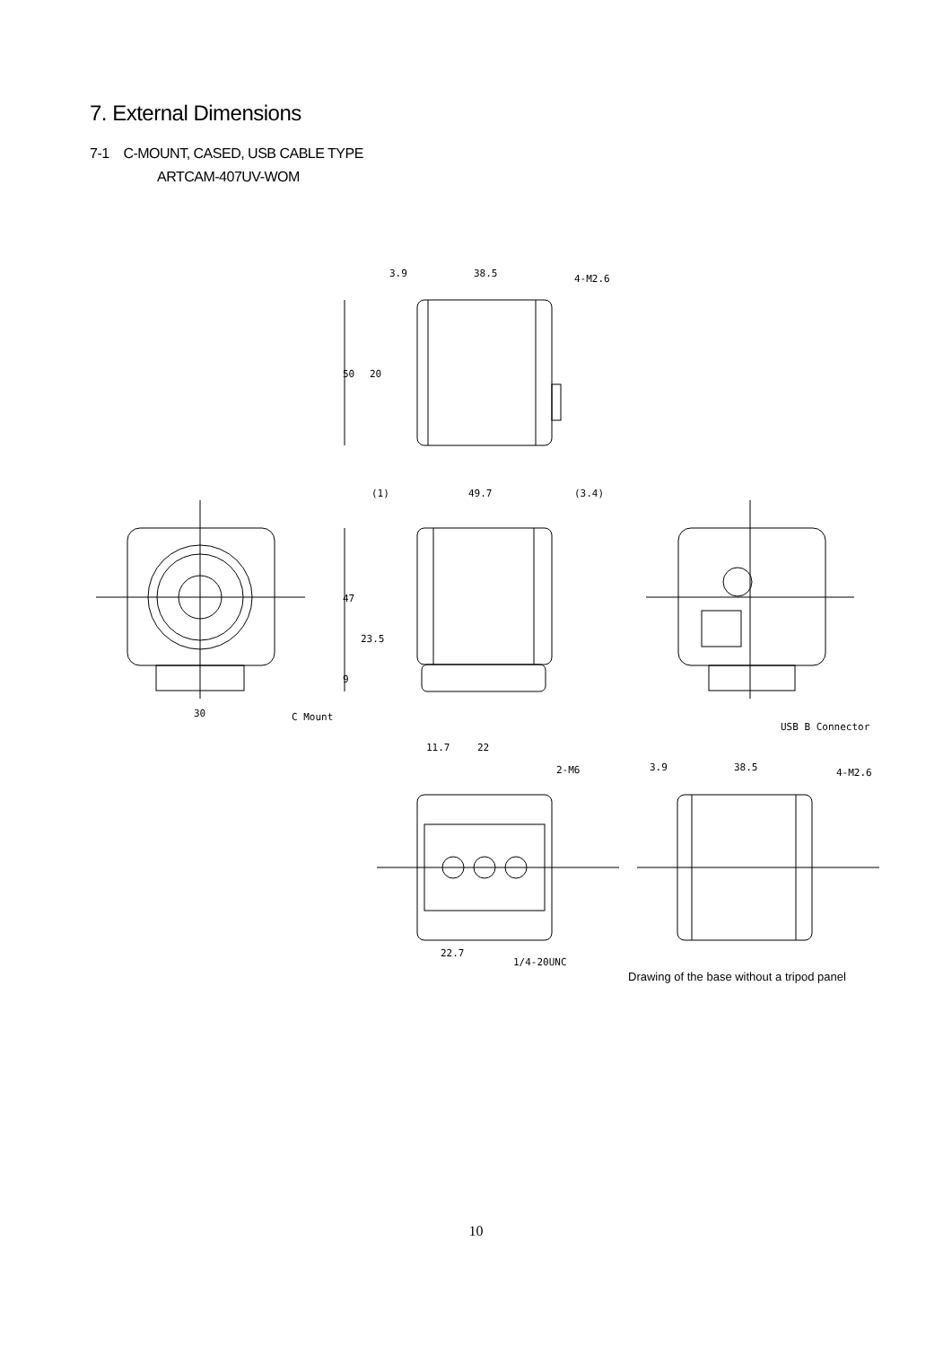7. External Dimensions
7-1 C-MOUNT, CASED, USB CABLE TYPE
ARTCAM-407UV-WOM
3.9
38.5
4-M2.6
(1)
49.7
(3.4)
30
C Mount
USB B Connector
11.7
22
2-M6
3.9
38.5
4-M2.6
22.7
1/4-20UNC
50
20
47
23.5
9
Drawing of the base without a tripod panel
10